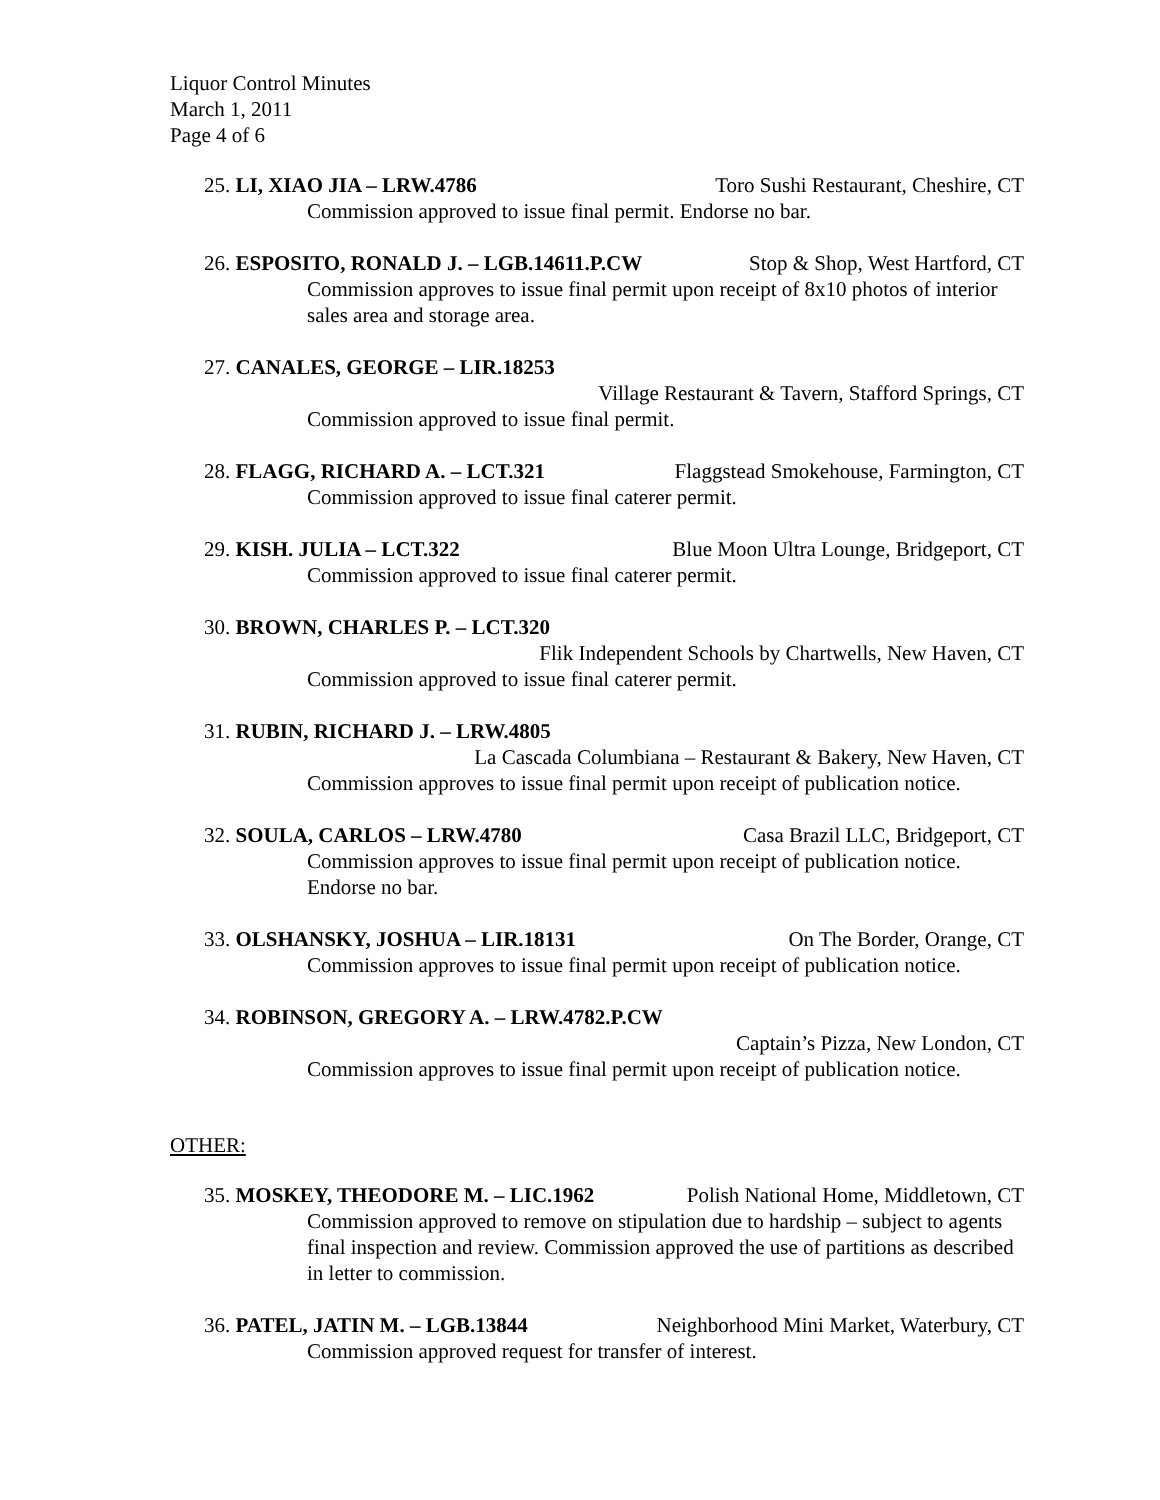Liquor Control Minutes
March 1, 2011
Page 4 of 6
25. LI, XIAO JIA – LRW.4786 Toro Sushi Restaurant, Cheshire, CT
Commission approved to issue final permit. Endorse no bar.
26. ESPOSITO, RONALD J. – LGB.14611.P.CW Stop & Shop, West Hartford, CT
Commission approves to issue final permit upon receipt of 8x10 photos of interior sales area and storage area.
27. CANALES, GEORGE – LIR.18253
Village Restaurant & Tavern, Stafford Springs, CT
Commission approved to issue final permit.
28. FLAGG, RICHARD A. – LCT.321 Flaggstead Smokehouse, Farmington, CT
Commission approved to issue final caterer permit.
29. KISH. JULIA – LCT.322 Blue Moon Ultra Lounge, Bridgeport, CT
Commission approved to issue final caterer permit.
30. BROWN, CHARLES P. – LCT.320
Flik Independent Schools by Chartwells, New Haven, CT
Commission approved to issue final caterer permit.
31. RUBIN, RICHARD J. – LRW.4805
La Cascada Columbiana – Restaurant & Bakery, New Haven, CT
Commission approves to issue final permit upon receipt of publication notice.
32. SOULA, CARLOS – LRW.4780 Casa Brazil LLC, Bridgeport, CT
Commission approves to issue final permit upon receipt of publication notice. Endorse no bar.
33. OLSHANSKY, JOSHUA – LIR.18131 On The Border, Orange, CT
Commission approves to issue final permit upon receipt of publication notice.
34. ROBINSON, GREGORY A. – LRW.4782.P.CW
Captain’s Pizza, New London, CT
Commission approves to issue final permit upon receipt of publication notice.
OTHER:
35. MOSKEY, THEODORE M. – LIC.1962 Polish National Home, Middletown, CT
Commission approved to remove on stipulation due to hardship – subject to agents final inspection and review. Commission approved the use of partitions as described in letter to commission.
36. PATEL, JATIN M. – LGB.13844 Neighborhood Mini Market, Waterbury, CT
Commission approved request for transfer of interest.